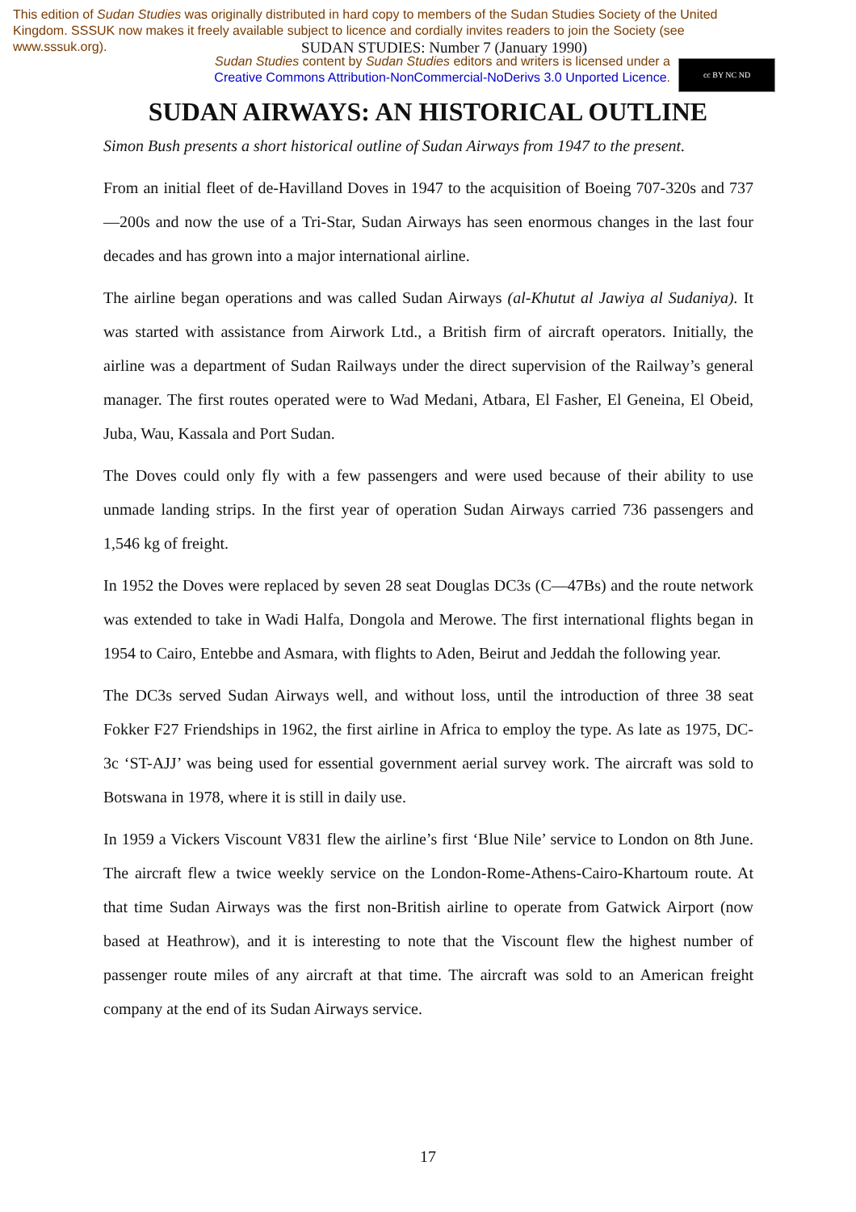This edition of Sudan Studies was originally distributed in hard copy to members of the Sudan Studies Society of the United Kingdom. SSSUK now makes it freely available subject to licence and cordially invites readers to join the Society (see www.sssuk.org).
SUDAN STUDIES: Number 7 (January 1990)
Sudan Studies content by Sudan Studies editors and writers is licensed under a
Creative Commons Attribution-NonCommercial-NoDerivs 3.0 Unported Licence.
cc BY NC ND
SUDAN AIRWAYS: AN HISTORICAL OUTLINE
Simon Bush presents a short historical outline of Sudan Airways from 1947 to the present.
From an initial fleet of de-Havilland Doves in 1947 to the acquisition of Boeing 707-320s and 737—200s and now the use of a Tri-Star, Sudan Airways has seen enormous changes in the last four decades and has grown into a major international airline.
The airline began operations and was called Sudan Airways (al-Khutut al Jawiya al Sudaniya). It was started with assistance from Airwork Ltd., a British firm of aircraft operators. Initially, the airline was a department of Sudan Railways under the direct supervision of the Railway’s general manager. The first routes operated were to Wad Medani, Atbara, El Fasher, El Geneina, El Obeid, Juba, Wau, Kassala and Port Sudan.
The Doves could only fly with a few passengers and were used because of their ability to use unmade landing strips. In the first year of operation Sudan Airways carried 736 passengers and 1,546 kg of freight.
In 1952 the Doves were replaced by seven 28 seat Douglas DC3s (C—47Bs) and the route network was extended to take in Wadi Halfa, Dongola and Merowe. The first international flights began in 1954 to Cairo, Entebbe and Asmara, with flights to Aden, Beirut and Jeddah the following year.
The DC3s served Sudan Airways well, and without loss, until the introduction of three 38 seat Fokker F27 Friendships in 1962, the first airline in Africa to employ the type. As late as 1975, DC-3c ‘ST-AJJ’ was being used for essential government aerial survey work. The aircraft was sold to Botswana in 1978, where it is still in daily use.
In 1959 a Vickers Viscount V831 flew the airline’s first ‘Blue Nile’ service to London on 8th June. The aircraft flew a twice weekly service on the London-Rome-Athens-Cairo-Khartoum route. At that time Sudan Airways was the first non-British airline to operate from Gatwick Airport (now based at Heathrow), and it is interesting to note that the Viscount flew the highest number of passenger route miles of any aircraft at that time. The aircraft was sold to an American freight company at the end of its Sudan Airways service.
17